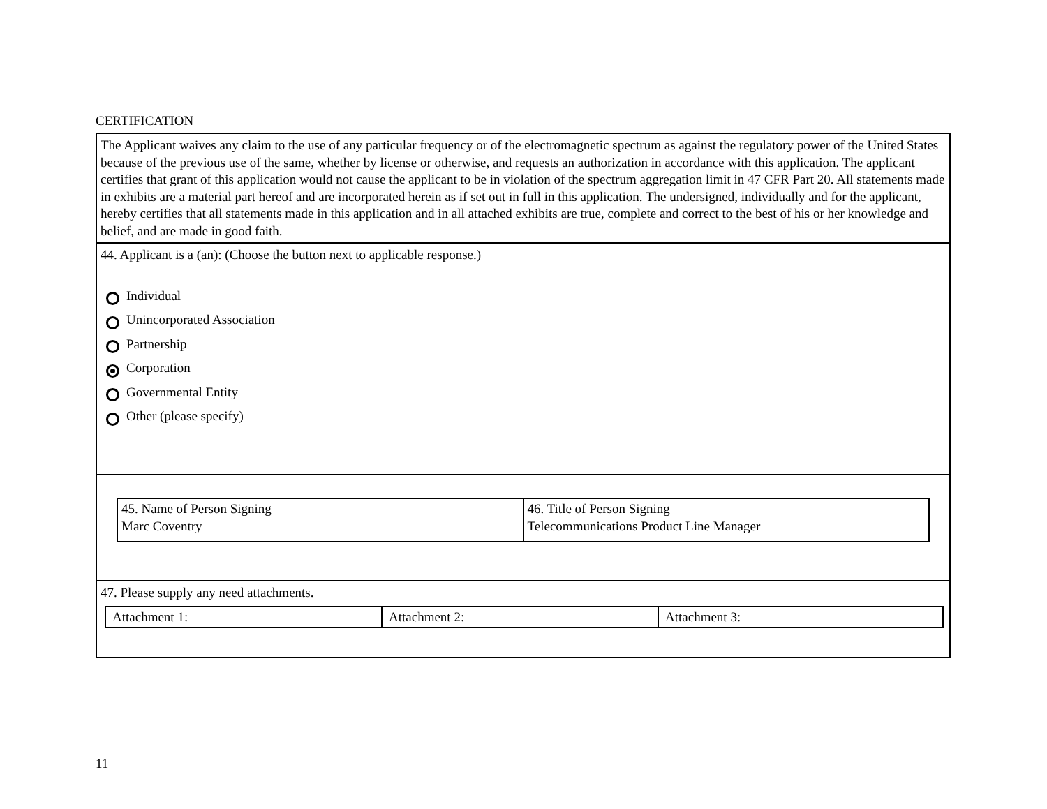CERTIFICATION
The Applicant waives any claim to the use of any particular frequency or of the electromagnetic spectrum as against the regulatory power of the United States because of the previous use of the same, whether by license or otherwise, and requests an authorization in accordance with this application. The applicant certifies that grant of this application would not cause the applicant to be in violation of the spectrum aggregation limit in 47 CFR Part 20. All statements made in exhibits are a material part hereof and are incorporated herein as if set out in full in this application. The undersigned, individually and for the applicant, hereby certifies that all statements made in this application and in all attached exhibits are true, complete and correct to the best of his or her knowledge and belief, and are made in good faith.
44. Applicant is a (an): (Choose the button next to applicable response.)
Individual
Unincorporated Association
Partnership
Corporation
Governmental Entity
Other (please specify)
| 45. Name of Person Signing Marc Coventry | 46. Title of Person Signing Telecommunications Product Line Manager |
47. Please supply any need attachments.
| Attachment 1: | Attachment 2: | Attachment 3: |
11